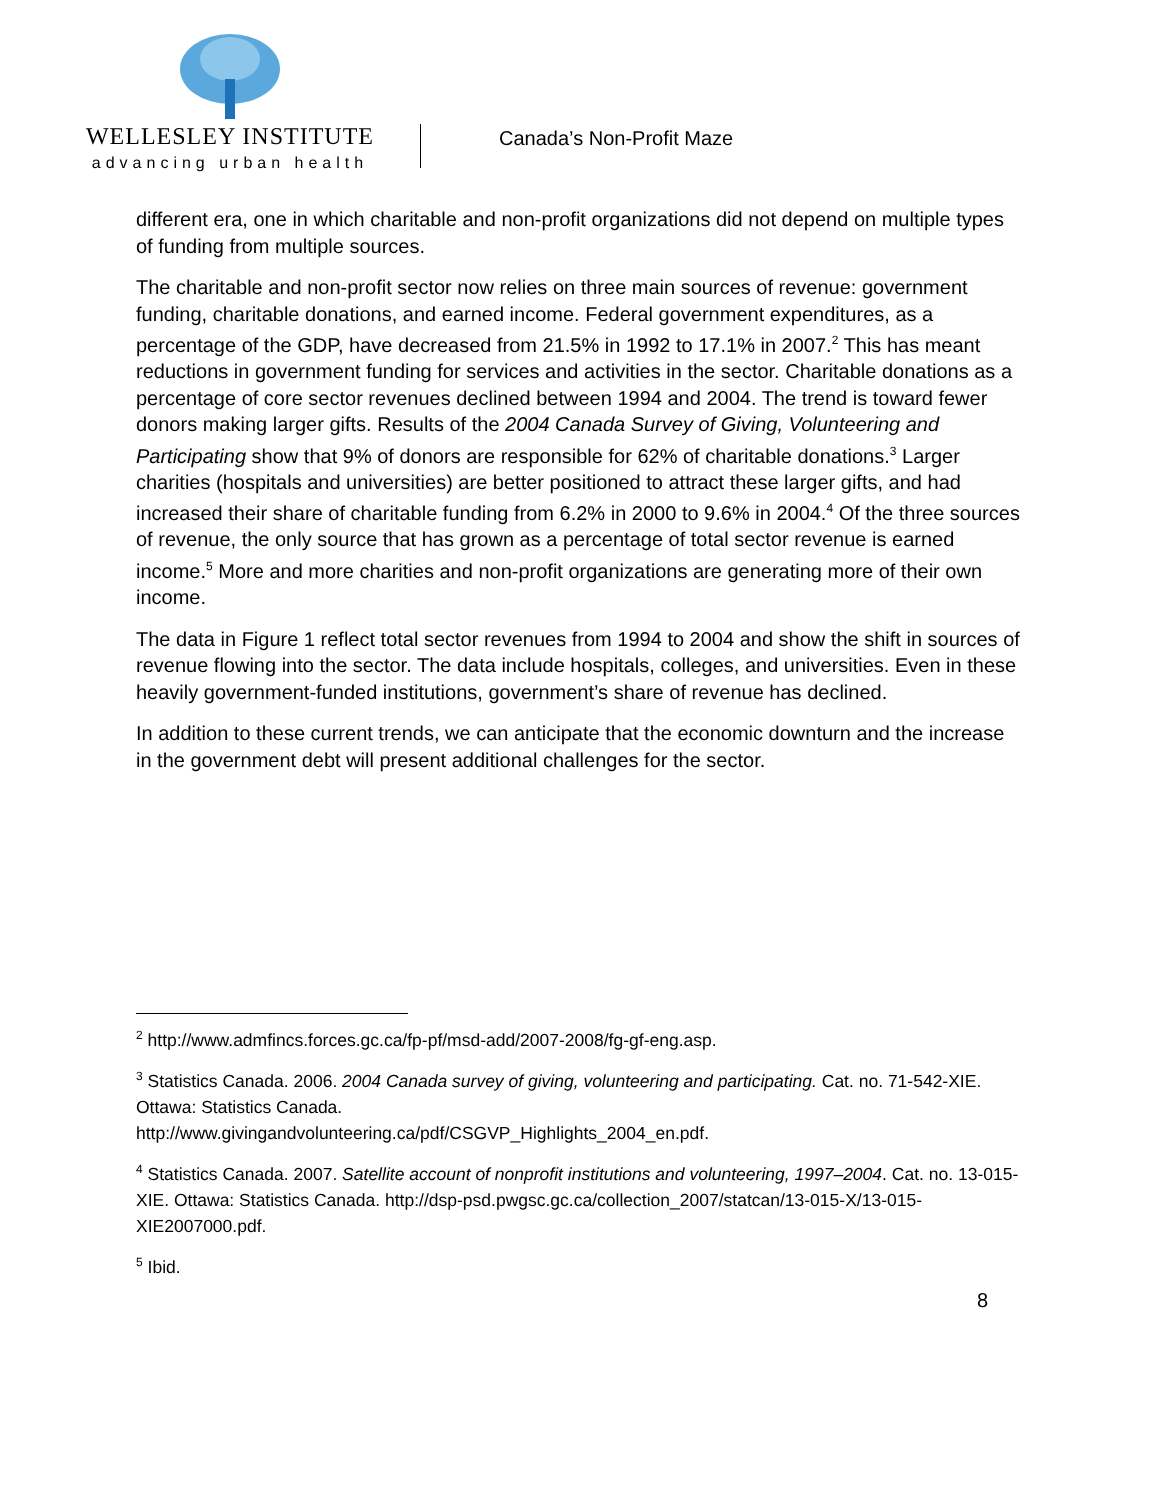WELLESLEY INSTITUTE
advancing urban health
Canada’s Non-Profit Maze
different era, one in which charitable and non-profit organizations did not depend on multiple types of funding from multiple sources.
The charitable and non-profit sector now relies on three main sources of revenue: government funding, charitable donations, and earned income. Federal government expenditures, as a percentage of the GDP, have decreased from 21.5% in 1992 to 17.1% in 2007.<sup>2</sup> This has meant reductions in government funding for services and activities in the sector. Charitable donations as a percentage of core sector revenues declined between 1994 and 2004. The trend is toward fewer donors making larger gifts. Results of the 2004 Canada Survey of Giving, Volunteering and Participating show that 9% of donors are responsible for 62% of charitable donations.<sup>3</sup> Larger charities (hospitals and universities) are better positioned to attract these larger gifts, and had increased their share of charitable funding from 6.2% in 2000 to 9.6% in 2004.<sup>4</sup> Of the three sources of revenue, the only source that has grown as a percentage of total sector revenue is earned income.<sup>5</sup> More and more charities and non-profit organizations are generating more of their own income.
The data in Figure 1 reflect total sector revenues from 1994 to 2004 and show the shift in sources of revenue flowing into the sector. The data include hospitals, colleges, and universities. Even in these heavily government-funded institutions, government’s share of revenue has declined.
In addition to these current trends, we can anticipate that the economic downturn and the increase in the government debt will present additional challenges for the sector.
<sup>2</sup> http://www.admfincs.forces.gc.ca/fp-pf/msd-add/2007-2008/fg-gf-eng.asp.
<sup>3</sup> Statistics Canada. 2006. 2004 Canada survey of giving, volunteering and participating. Cat. no. 71-542-XIE. Ottawa: Statistics Canada.
http://www.givingandvolunteering.ca/pdf/CSGVP_Highlights_2004_en.pdf.
<sup>4</sup> Statistics Canada. 2007. Satellite account of nonprofit institutions and volunteering, 1997–2004. Cat. no. 13-015-XIE. Ottawa: Statistics Canada. http://dsp-psd.pwgsc.gc.ca/collection_2007/statcan/13-015-X/13-015-XIE2007000.pdf.
<sup>5</sup> Ibid.
8